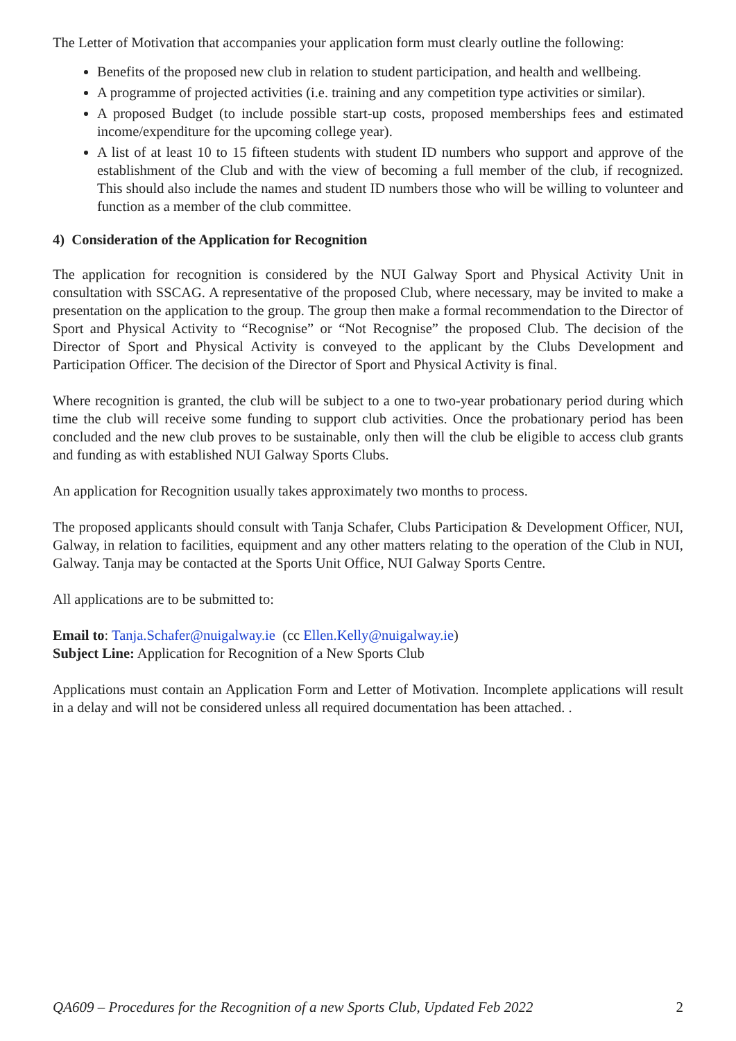The Letter of Motivation that accompanies your application form must clearly outline the following:
Benefits of the proposed new club in relation to student participation, and health and wellbeing.
A programme of projected activities (i.e. training and any competition type activities or similar).
A proposed Budget (to include possible start-up costs, proposed memberships fees and estimated income/expenditure for the upcoming college year).
A list of at least 10 to 15 fifteen students with student ID numbers who support and approve of the establishment of the Club and with the view of becoming a full member of the club, if recognized. This should also include the names and student ID numbers those who will be willing to volunteer and function as a member of the club committee.
4) Consideration of the Application for Recognition
The application for recognition is considered by the NUI Galway Sport and Physical Activity Unit in consultation with SSCAG. A representative of the proposed Club, where necessary, may be invited to make a presentation on the application to the group. The group then make a formal recommendation to the Director of Sport and Physical Activity to “Recognise” or “Not Recognise” the proposed Club. The decision of the Director of Sport and Physical Activity is conveyed to the applicant by the Clubs Development and Participation Officer. The decision of the Director of Sport and Physical Activity is final.
Where recognition is granted, the club will be subject to a one to two-year probationary period during which time the club will receive some funding to support club activities. Once the probationary period has been concluded and the new club proves to be sustainable, only then will the club be eligible to access club grants and funding as with established NUI Galway Sports Clubs.
An application for Recognition usually takes approximately two months to process.
The proposed applicants should consult with Tanja Schafer, Clubs Participation & Development Officer, NUI, Galway, in relation to facilities, equipment and any other matters relating to the operation of the Club in NUI, Galway. Tanja may be contacted at the Sports Unit Office, NUI Galway Sports Centre.
All applications are to be submitted to:
Email to: Tanja.Schafer@nuigalway.ie (cc Ellen.Kelly@nuigalway.ie)
Subject Line: Application for Recognition of a New Sports Club
Applications must contain an Application Form and Letter of Motivation. Incomplete applications will result in a delay and will not be considered unless all required documentation has been attached. .
QA609 – Procedures for the Recognition of a new Sports Club, Updated Feb 2022 2